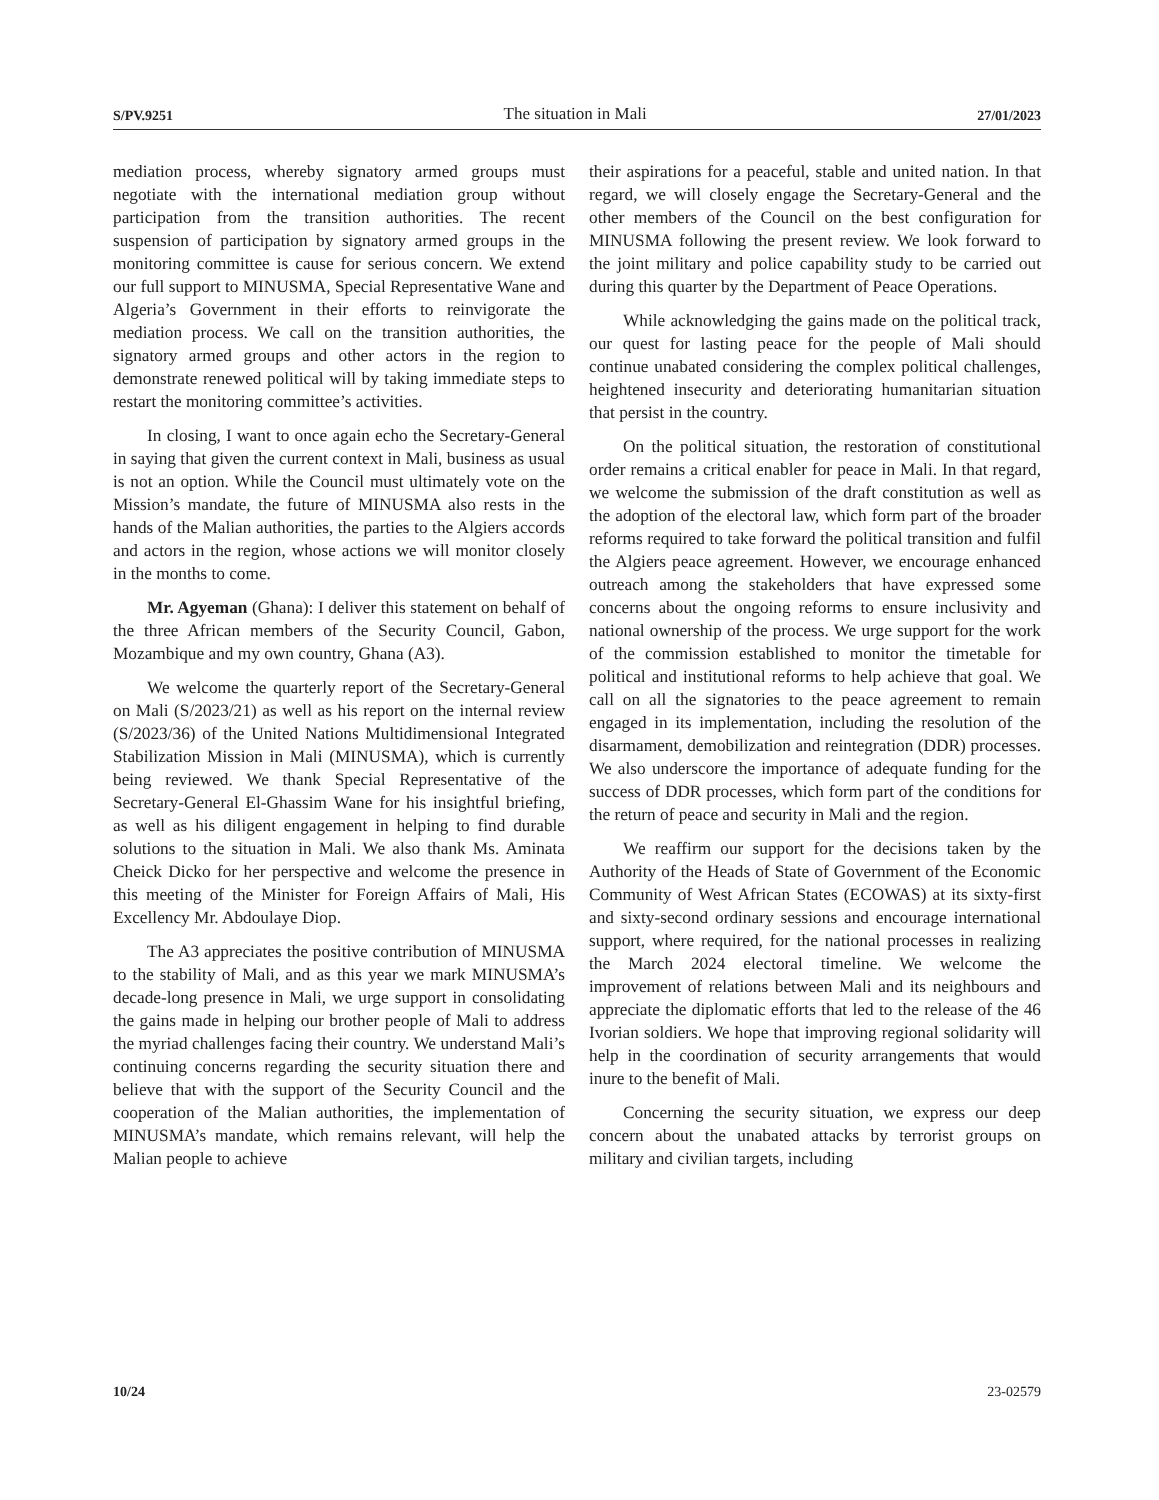S/PV.9251 The situation in Mali 27/01/2023
mediation process, whereby signatory armed groups must negotiate with the international mediation group without participation from the transition authorities. The recent suspension of participation by signatory armed groups in the monitoring committee is cause for serious concern. We extend our full support to MINUSMA, Special Representative Wane and Algeria’s Government in their efforts to reinvigorate the mediation process. We call on the transition authorities, the signatory armed groups and other actors in the region to demonstrate renewed political will by taking immediate steps to restart the monitoring committee’s activities.
In closing, I want to once again echo the Secretary-General in saying that given the current context in Mali, business as usual is not an option. While the Council must ultimately vote on the Mission’s mandate, the future of MINUSMA also rests in the hands of the Malian authorities, the parties to the Algiers accords and actors in the region, whose actions we will monitor closely in the months to come.
Mr. Agyeman (Ghana): I deliver this statement on behalf of the three African members of the Security Council, Gabon, Mozambique and my own country, Ghana (A3).
We welcome the quarterly report of the Secretary-General on Mali (S/2023/21) as well as his report on the internal review (S/2023/36) of the United Nations Multidimensional Integrated Stabilization Mission in Mali (MINUSMA), which is currently being reviewed. We thank Special Representative of the Secretary-General El-Ghassim Wane for his insightful briefing, as well as his diligent engagement in helping to find durable solutions to the situation in Mali. We also thank Ms. Aminata Cheick Dicko for her perspective and welcome the presence in this meeting of the Minister for Foreign Affairs of Mali, His Excellency Mr. Abdoulaye Diop.
The A3 appreciates the positive contribution of MINUSMA to the stability of Mali, and as this year we mark MINUSMA’s decade-long presence in Mali, we urge support in consolidating the gains made in helping our brother people of Mali to address the myriad challenges facing their country. We understand Mali’s continuing concerns regarding the security situation there and believe that with the support of the Security Council and the cooperation of the Malian authorities, the implementation of MINUSMA’s mandate, which remains relevant, will help the Malian people to achieve
their aspirations for a peaceful, stable and united nation. In that regard, we will closely engage the Secretary-General and the other members of the Council on the best configuration for MINUSMA following the present review. We look forward to the joint military and police capability study to be carried out during this quarter by the Department of Peace Operations.
While acknowledging the gains made on the political track, our quest for lasting peace for the people of Mali should continue unabated considering the complex political challenges, heightened insecurity and deteriorating humanitarian situation that persist in the country.
On the political situation, the restoration of constitutional order remains a critical enabler for peace in Mali. In that regard, we welcome the submission of the draft constitution as well as the adoption of the electoral law, which form part of the broader reforms required to take forward the political transition and fulfil the Algiers peace agreement. However, we encourage enhanced outreach among the stakeholders that have expressed some concerns about the ongoing reforms to ensure inclusivity and national ownership of the process. We urge support for the work of the commission established to monitor the timetable for political and institutional reforms to help achieve that goal. We call on all the signatories to the peace agreement to remain engaged in its implementation, including the resolution of the disarmament, demobilization and reintegration (DDR) processes. We also underscore the importance of adequate funding for the success of DDR processes, which form part of the conditions for the return of peace and security in Mali and the region.
We reaffirm our support for the decisions taken by the Authority of the Heads of State of Government of the Economic Community of West African States (ECOWAS) at its sixty-first and sixty-second ordinary sessions and encourage international support, where required, for the national processes in realizing the March 2024 electoral timeline. We welcome the improvement of relations between Mali and its neighbours and appreciate the diplomatic efforts that led to the release of the 46 Ivorian soldiers. We hope that improving regional solidarity will help in the coordination of security arrangements that would inure to the benefit of Mali.
Concerning the security situation, we express our deep concern about the unabated attacks by terrorist groups on military and civilian targets, including
10/24 23-02579